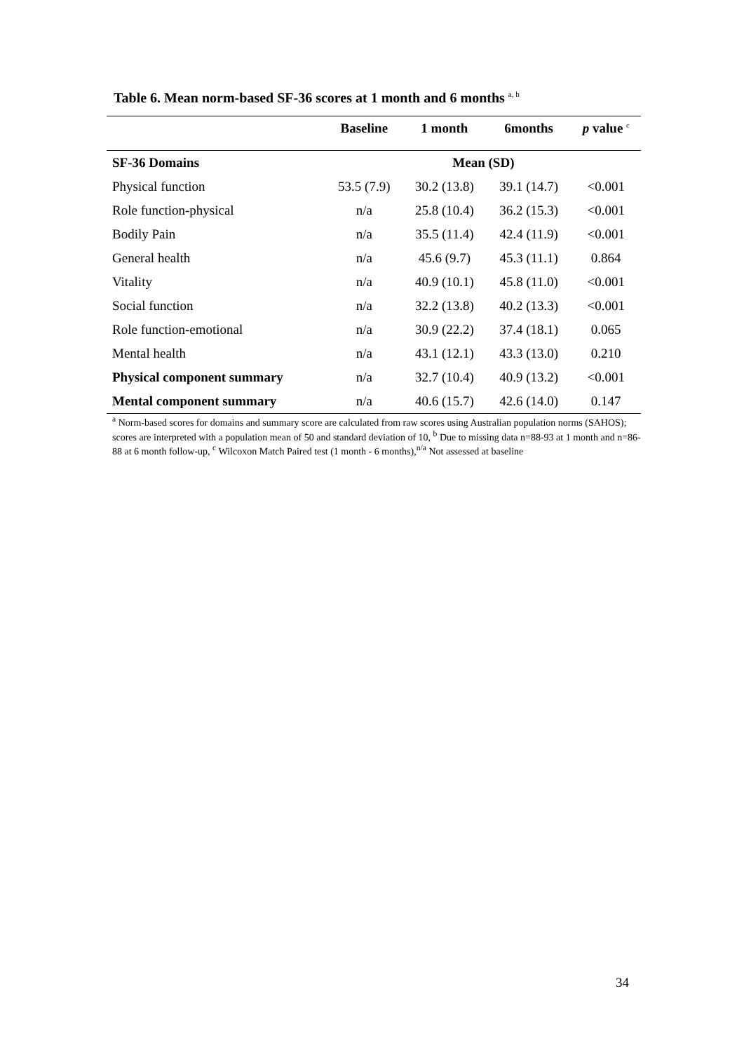Table 6. Mean norm-based SF-36 scores at 1 month and 6 months <sup>a, b</sup>
| | Baseline | 1 month | 6months | p value <sup>c</sup> |
| --- | --- | --- | --- | --- |
| SF-36 Domains | Mean (SD) | | | |
| Physical function | 53.5 (7.9) | 30.2 (13.8) | 39.1 (14.7) | <0.001 |
| Role function-physical | n/a | 25.8 (10.4) | 36.2 (15.3) | <0.001 |
| Bodily Pain | n/a | 35.5 (11.4) | 42.4 (11.9) | <0.001 |
| General health | n/a | 45.6 (9.7) | 45.3 (11.1) | 0.864 |
| Vitality | n/a | 40.9 (10.1) | 45.8 (11.0) | <0.001 |
| Social function | n/a | 32.2 (13.8) | 40.2 (13.3) | <0.001 |
| Role function-emotional | n/a | 30.9 (22.2) | 37.4 (18.1) | 0.065 |
| Mental health | n/a | 43.1 (12.1) | 43.3 (13.0) | 0.210 |
| Physical component summary | n/a | 32.7 (10.4) | 40.9 (13.2) | <0.001 |
| Mental component summary | n/a | 40.6 (15.7) | 42.6 (14.0) | 0.147 |
<sup>a</sup> Norm-based scores for domains and summary score are calculated from raw scores using Australian population norms (SAHOS); scores are interpreted with a population mean of 50 and standard deviation of 10, <sup>b</sup> Due to missing data n=88-93 at 1 month and n=86-88 at 6 month follow-up, <sup>c</sup> Wilcoxon Match Paired test (1 month - 6 months),<sup>n/a</sup> Not assessed at baseline
34